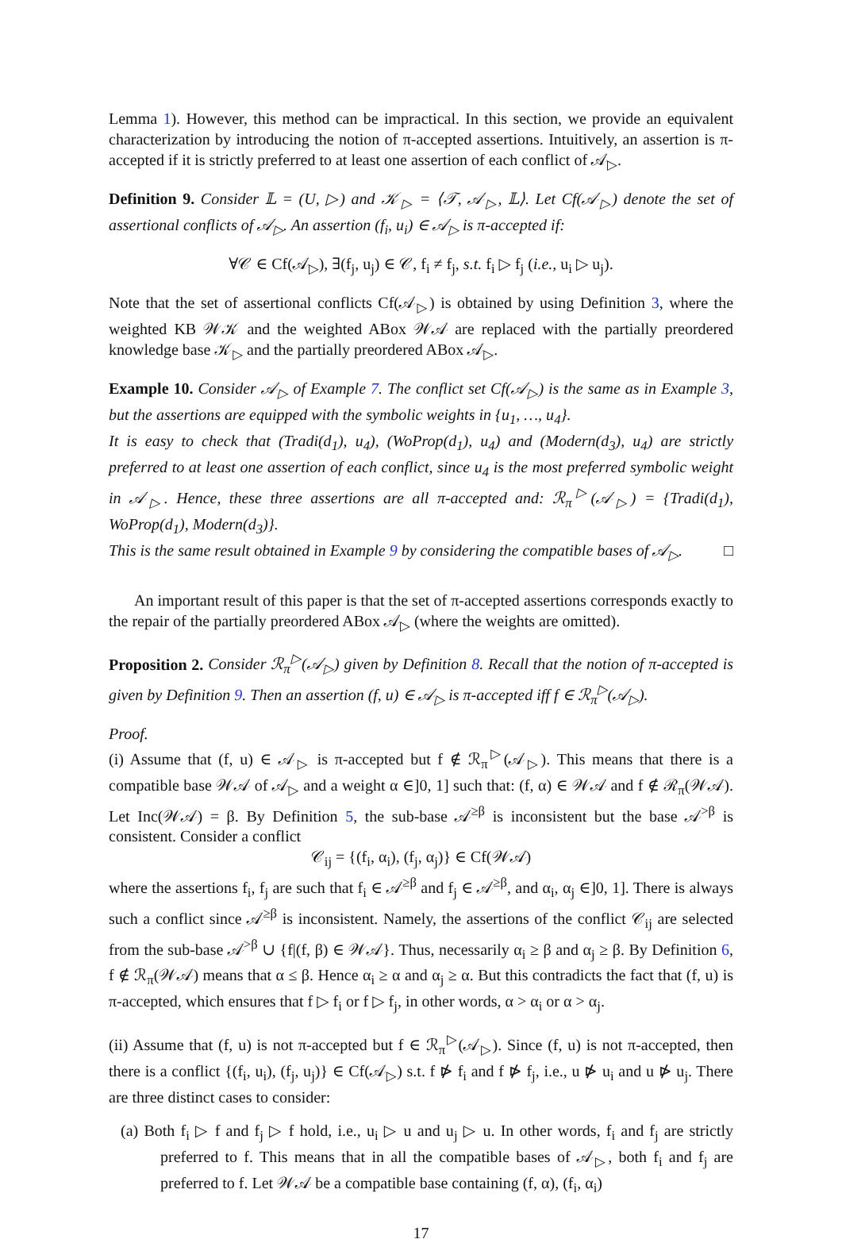Lemma 1). However, this method can be impractical. In this section, we provide an equivalent characterization by introducing the notion of π-accepted assertions. Intuitively, an assertion is π-accepted if it is strictly preferred to at least one assertion of each conflict of 𝒜<sub>▷</sub>.
Definition 9. Consider 𝕃 = (U, ▷) and 𝒦<sub>▷</sub> = ⟨𝒯, 𝒜<sub>▷</sub>, 𝕃⟩. Let Cf(𝒜<sub>▷</sub>) denote the set of assertional conflicts of 𝒜<sub>▷</sub>. An assertion (f<sub>i</sub>, u<sub>i</sub>) ∈ 𝒜<sub>▷</sub> is π-accepted if:
∀𝒞 ∈ Cf(𝒜<sub>▷</sub>), ∃(f<sub>j</sub>, u<sub>j</sub>) ∈ 𝒞, f<sub>i</sub> ≠ f<sub>j</sub>, s.t. f<sub>i</sub> ▷ f<sub>j</sub> (i.e., u<sub>i</sub> ▷ u<sub>j</sub>).
Note that the set of assertional conflicts Cf(𝒜<sub>▷</sub>) is obtained by using Definition 3, where the weighted KB 𝒲𝒦 and the weighted ABox 𝒲𝒜 are replaced with the partially preordered knowledge base 𝒦<sub>▷</sub> and the partially preordered ABox 𝒜<sub>▷</sub>.
Example 10. Consider 𝒜<sub>▷</sub> of Example 7. The conflict set Cf(𝒜<sub>▷</sub>) is the same as in Example 3, but the assertions are equipped with the symbolic weights in {u<sub>1</sub>, …, u<sub>4</sub>}.
It is easy to check that (Tradi(d<sub>1</sub>), u<sub>4</sub>), (WoProp(d<sub>1</sub>), u<sub>4</sub>) and (Modern(d<sub>3</sub>), u<sub>4</sub>) are strictly preferred to at least one assertion of each conflict, since u<sub>4</sub> is the most preferred symbolic weight in 𝒜<sub>▷</sub>. Hence, these three assertions are all π-accepted and: ℛ<sub>π</sub><sup>▷</sup>(𝒜<sub>▷</sub>) = {Tradi(d<sub>1</sub>), WoProp(d<sub>1</sub>), Modern(d<sub>3</sub>)}.
This is the same result obtained in Example 9 by considering the compatible bases of 𝒜<sub>▷</sub>. □
An important result of this paper is that the set of π-accepted assertions corresponds exactly to the repair of the partially preordered ABox 𝒜<sub>▷</sub> (where the weights are omitted).
Proposition 2. Consider ℛ<sub>π</sub><sup>▷</sup>(𝒜<sub>▷</sub>) given by Definition 8. Recall that the notion of π-accepted is given by Definition 9. Then an assertion (f, u) ∈ 𝒜<sub>▷</sub> is π-accepted iff f ∈ ℛ<sub>π</sub><sup>▷</sup>(𝒜<sub>▷</sub>).
Proof.
(i) Assume that (f, u) ∈ 𝒜<sub>▷</sub> is π-accepted but f ∉ ℛ<sub>π</sub><sup>▷</sup>(𝒜<sub>▷</sub>). This means that there is a compatible base 𝒲𝒜 of 𝒜<sub>▷</sub> and a weight α ∈]0, 1] such that: (f, α) ∈ 𝒲𝒜 and f ∉ ℛ<sub>π</sub>(𝒲𝒜). Let Inc(𝒲𝒜) = β. By Definition 5, the sub-base 𝒜<sup>≥β</sup> is inconsistent but the base 𝒜<sup>>β</sup> is consistent. Consider a conflict
𝒞<sub>ij</sub> = {(f<sub>i</sub>, α<sub>i</sub>), (f<sub>j</sub>, α<sub>j</sub>)} ∈ Cf(𝒲𝒜)
where the assertions f<sub>i</sub>, f<sub>j</sub> are such that f<sub>i</sub> ∈ 𝒜<sup>≥β</sup> and f<sub>j</sub> ∈ 𝒜<sup>≥β</sup>, and α<sub>i</sub>, α<sub>j</sub> ∈]0, 1]. There is always such a conflict since 𝒜<sup>≥β</sup> is inconsistent. Namely, the assertions of the conflict 𝒞<sub>ij</sub> are selected from the sub-base 𝒜<sup>>β</sup> ∪ {f|(f, β) ∈ 𝒲𝒜}. Thus, necessarily α<sub>i</sub> ≥ β and α<sub>j</sub> ≥ β. By Definition 6, f ∉ ℛ<sub>π</sub>(𝒲𝒜) means that α ≤ β. Hence α<sub>i</sub> ≥ α and α<sub>j</sub> ≥ α. But this contradicts the fact that (f, u) is π-accepted, which ensures that f ▷ f<sub>i</sub> or f ▷ f<sub>j</sub>, in other words, α > α<sub>i</sub> or α > α<sub>j</sub>.
(ii) Assume that (f, u) is not π-accepted but f ∈ ℛ<sub>π</sub><sup>▷</sup>(𝒜<sub>▷</sub>). Since (f, u) is not π-accepted, then there is a conflict {(f<sub>i</sub>, u<sub>i</sub>), (f<sub>j</sub>, u<sub>j</sub>)} ∈ Cf(𝒜<sub>▷</sub>) s.t. f ⋫ f<sub>i</sub> and f ⋫ f<sub>j</sub>, i.e., u ⋫ u<sub>i</sub> and u ⋫ u<sub>j</sub>. There are three distinct cases to consider:
(a) Both f<sub>i</sub> ▷ f and f<sub>j</sub> ▷ f hold, i.e., u<sub>i</sub> ▷ u and u<sub>j</sub> ▷ u. In other words, f<sub>i</sub> and f<sub>j</sub> are strictly preferred to f. This means that in all the compatible bases of 𝒜<sub>▷</sub>, both f<sub>i</sub> and f<sub>j</sub> are preferred to f. Let 𝒲𝒜 be a compatible base containing (f, α), (f<sub>i</sub>, α<sub>i</sub>)
17